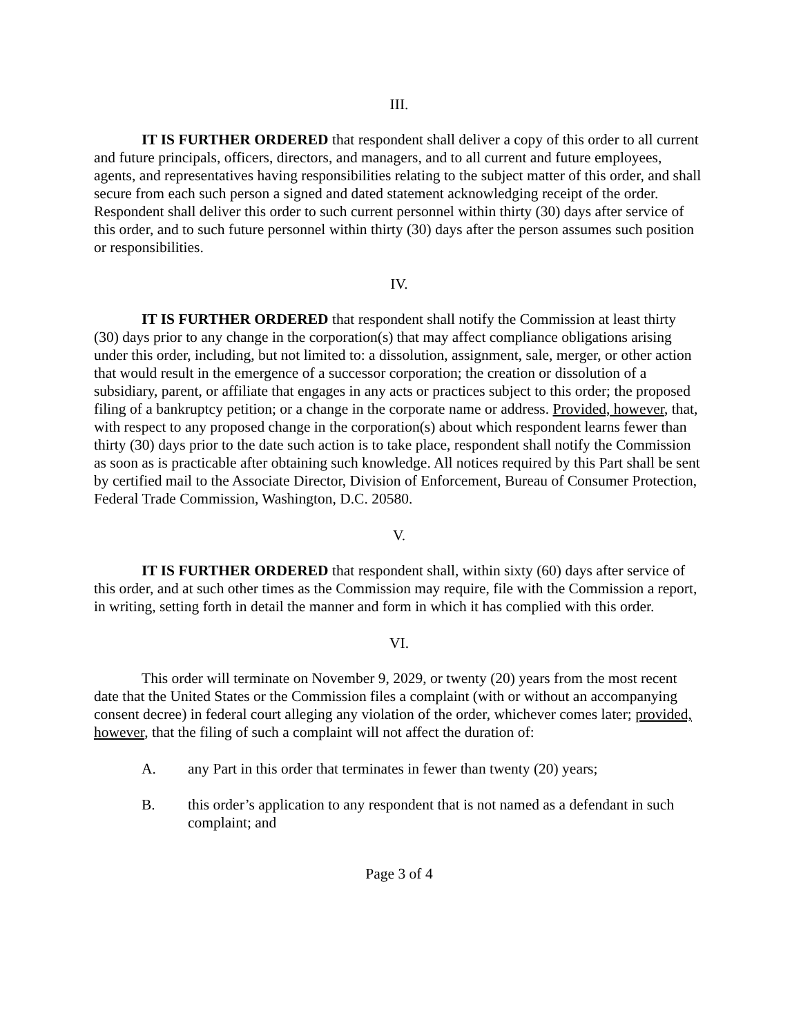III.
IT IS FURTHER ORDERED that respondent shall deliver a copy of this order to all current and future principals, officers, directors, and managers, and to all current and future employees, agents, and representatives having responsibilities relating to the subject matter of this order, and shall secure from each such person a signed and dated statement acknowledging receipt of the order. Respondent shall deliver this order to such current personnel within thirty (30) days after service of this order, and to such future personnel within thirty (30) days after the person assumes such position or responsibilities.
IV.
IT IS FURTHER ORDERED that respondent shall notify the Commission at least thirty (30) days prior to any change in the corporation(s) that may affect compliance obligations arising under this order, including, but not limited to: a dissolution, assignment, sale, merger, or other action that would result in the emergence of a successor corporation; the creation or dissolution of a subsidiary, parent, or affiliate that engages in any acts or practices subject to this order; the proposed filing of a bankruptcy petition; or a change in the corporate name or address. Provided, however, that, with respect to any proposed change in the corporation(s) about which respondent learns fewer than thirty (30) days prior to the date such action is to take place, respondent shall notify the Commission as soon as is practicable after obtaining such knowledge. All notices required by this Part shall be sent by certified mail to the Associate Director, Division of Enforcement, Bureau of Consumer Protection, Federal Trade Commission, Washington, D.C. 20580.
V.
IT IS FURTHER ORDERED that respondent shall, within sixty (60) days after service of this order, and at such other times as the Commission may require, file with the Commission a report, in writing, setting forth in detail the manner and form in which it has complied with this order.
VI.
This order will terminate on November 9, 2029, or twenty (20) years from the most recent date that the United States or the Commission files a complaint (with or without an accompanying consent decree) in federal court alleging any violation of the order, whichever comes later; provided, however, that the filing of such a complaint will not affect the duration of:
A. any Part in this order that terminates in fewer than twenty (20) years;
B. this order’s application to any respondent that is not named as a defendant in such complaint; and
Page 3 of 4